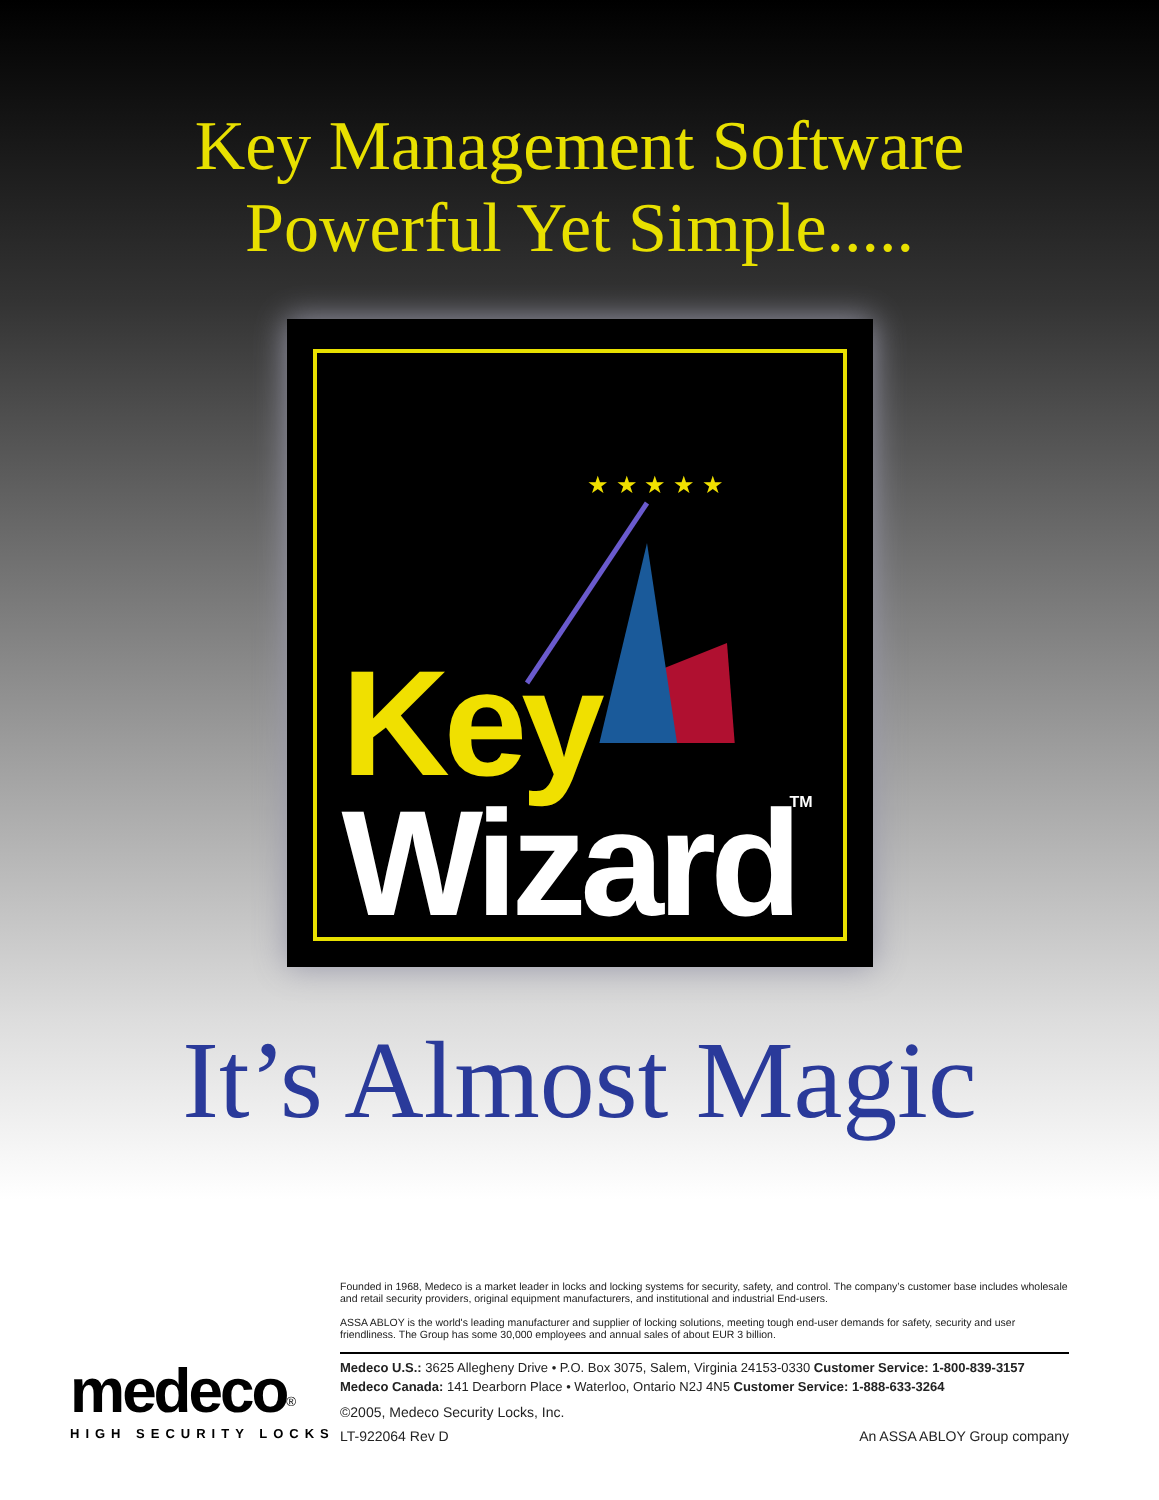Key Management Software
Powerful Yet Simple.....
★ ★ ★ ★ ★
Key
Wizard TM
It’s Almost Magic
medeco<sup>®</sup>
HIGH SECURITY LOCKS
Founded in 1968, Medeco is a market leader in locks and locking systems for security, safety, and control. The company’s customer base includes wholesale and retail security providers, original equipment manufacturers, and institutional and industrial End-users.
ASSA ABLOY is the world's leading manufacturer and supplier of locking solutions, meeting tough end-user demands for safety, security and user friendliness. The Group has some 30,000 employees and annual sales of about EUR 3 billion.
Medeco U.S.: 3625 Allegheny Drive • P.O. Box 3075, Salem, Virginia 24153-0330 Customer Service: 1-800-839-3157
Medeco Canada: 141 Dearborn Place • Waterloo, Ontario N2J 4N5 Customer Service: 1-888-633-3264
©2005, Medeco Security Locks, Inc.
LT-922064 Rev D An ASSA ABLOY Group company